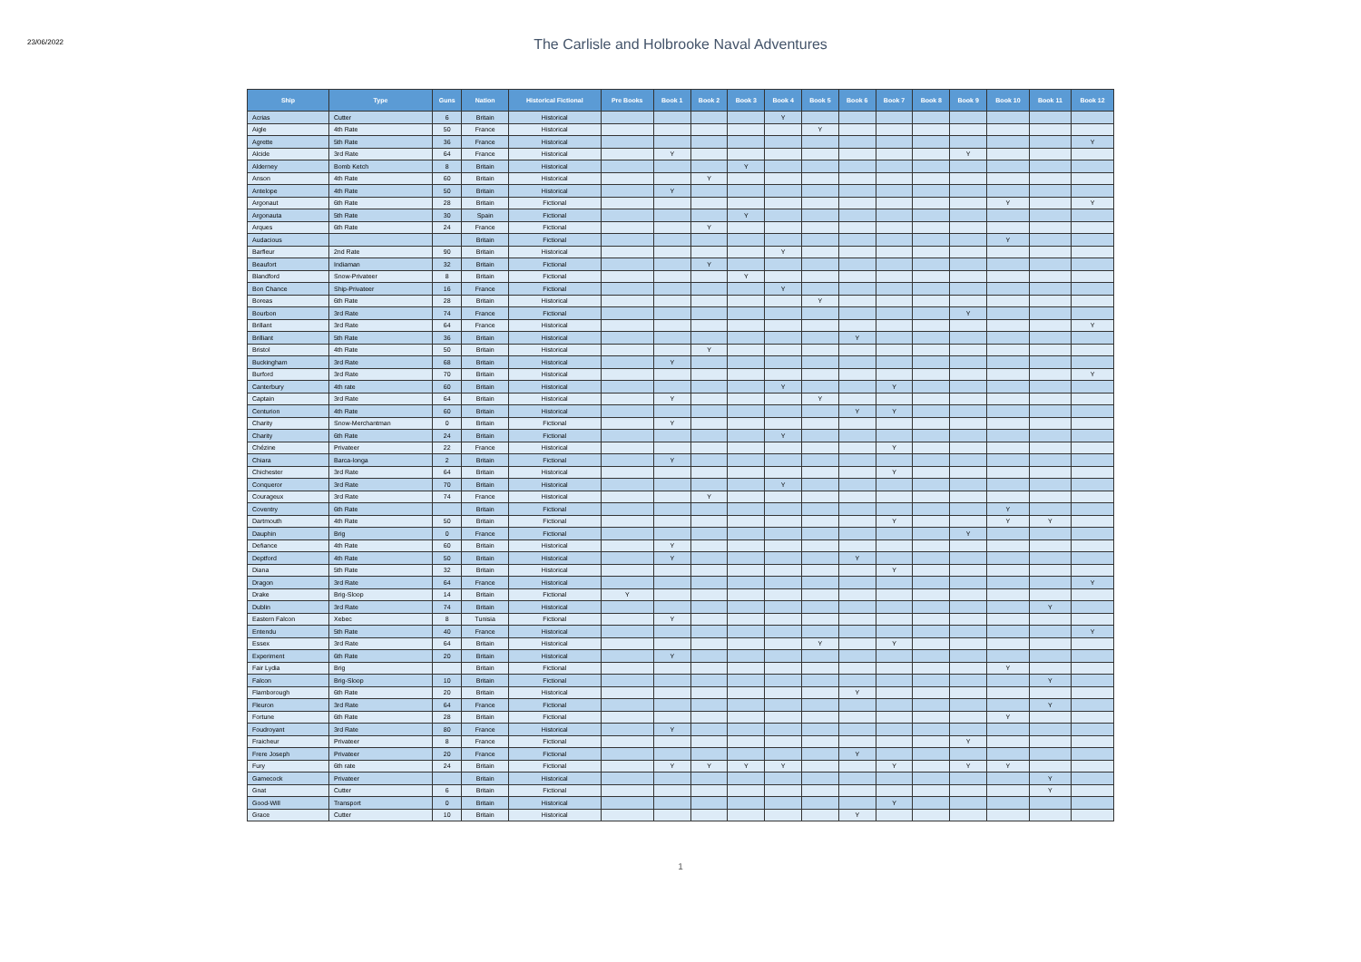23/06/2022
The Carlisle and Holbrooke Naval Adventures
| Ship | Type | Guns | Nation | Historical Fictional | Pre Books | Book 1 | Book 2 | Book 3 | Book 4 | Book 5 | Book 6 | Book 7 | Book 8 | Book 9 | Book 10 | Book 11 | Book 12 |
| --- | --- | --- | --- | --- | --- | --- | --- | --- | --- | --- | --- | --- | --- | --- | --- | --- | --- |
| Acrias | Cutter | 6 | Britain | Historical | | | | | Y | | | | | | | | |
| Aigle | 4th Rate | 50 | France | Historical | | | | | | Y | | | | | | | |
| Agrette | 5th Rate | 36 | France | Historical | | | | | | | | | | | | | Y |
| Alcide | 3rd Rate | 64 | France | Historical | | Y | | | | | | | | Y | | | |
| Alderney | Bomb Ketch | 8 | Britain | Historical | | | | Y | | | | | | | | | |
| Anson | 4th Rate | 60 | Britain | Historical | | | Y | | | | | | | | | | |
| Antelope | 4th Rate | 50 | Britain | Historical | | Y | | | | | | | | | | | |
| Argonaut | 6th Rate | 28 | Britain | Fictional | | | | | | | | | | | Y | | Y |
| Argonauta | 5th Rate | 30 | Spain | Fictional | | | | Y | | | | | | | | | |
| Arques | 6th Rate | 24 | France | Fictional | | | Y | | | | | | | | | | |
| Audacious | | | Britain | Fictional | | | | | | | | | | | Y | | |
| Barfleur | 2nd Rate | 90 | Britain | Historical | | | | | Y | | | | | | | | |
| Beaufort | Indiaman | 32 | Britain | Fictional | | | Y | | | | | | | | | | |
| Blandford | Snow-Privateer | 8 | Britain | Fictional | | | | Y | | | | | | | | | |
| Bon Chance | Ship-Privateer | 16 | France | Fictional | | | | | Y | | | | | | | | |
| Boreas | 6th Rate | 28 | Britain | Historical | | | | | | Y | | | | | | | |
| Bourbon | 3rd Rate | 74 | France | Fictional | | | | | | | | | | Y | | | |
| Brillant | 3rd Rate | 64 | France | Historical | | | | | | | | | | | | | Y |
| Brilliant | 5th Rate | 36 | Britain | Historical | | | | | | | Y | | | | | | |
| Bristol | 4th Rate | 50 | Britain | Historical | | | Y | | | | | | | | | | |
| Buckingham | 3rd Rate | 68 | Britain | Historical | | Y | | | | | | | | | | | |
| Burford | 3rd Rate | 70 | Britain | Historical | | | | | | | | | | | | | Y |
| Canterbury | 4th rate | 60 | Britain | Historical | | | | | Y | | | Y | | | | | |
| Captain | 3rd Rate | 64 | Britain | Historical | | Y | | | | Y | | | | | | | |
| Centurion | 4th Rate | 60 | Britain | Historical | | | | | | | Y | Y | | | | | |
| Charity | Snow-Merchantman | 0 | Britain | Fictional | | Y | | | | | | | | | | | |
| Charity | 6th Rate | 24 | Britain | Fictional | | | | | Y | | | | | | | | |
| Chézine | Privateer | 22 | France | Historical | | | | | | | | Y | | | | | |
| Chiara | Barca-longa | 2 | Britain | Fictional | | Y | | | | | | | | | | | |
| Chichester | 3rd Rate | 64 | Britain | Historical | | | | | | | | Y | | | | | |
| Conqueror | 3rd Rate | 70 | Britain | Historical | | | | | Y | | | | | | | | |
| Courageux | 3rd Rate | 74 | France | Historical | | | Y | | | | | | | | | | |
| Coventry | 6th Rate | | Britain | Fictional | | | | | | | | | | | Y | | |
| Dartmouth | 4th Rate | 50 | Britain | Fictional | | | | | | | | Y | | | Y | Y | |
| Dauphin | Brig | 0 | France | Fictional | | | | | | | | | | Y | | | |
| Defiance | 4th Rate | 60 | Britain | Historical | | Y | | | | | | | | | | | |
| Deptford | 4th Rate | 50 | Britain | Historical | | Y | | | | | Y | | | | | | |
| Diana | 5th Rate | 32 | Britain | Historical | | | | | | | | Y | | | | | |
| Dragon | 3rd Rate | 64 | France | Historical | | | | | | | | | | | | | Y |
| Drake | Brig-Sloop | 14 | Britain | Fictional | Y | | | | | | | | | | | | |
| Dublin | 3rd Rate | 74 | Britain | Historical | | | | | | | | | | | | Y | |
| Eastern Falcon | Xebec | 8 | Tunisia | Fictional | | Y | | | | | | | | | | | |
| Entendu | 5th Rate | 40 | France | Historical | | | | | | | | | | | | | Y |
| Essex | 3rd Rate | 64 | Britain | Historical | | | | | | Y | | Y | | | | | |
| Experiment | 6th Rate | 20 | Britain | Historical | | Y | | | | | | | | | | | |
| Fair Lydia | Brig | | Britain | Fictional | | | | | | | | | | | Y | | |
| Falcon | Brig-Sloop | 10 | Britain | Fictional | | | | | | | | | | | | Y | |
| Flamborough | 6th Rate | 20 | Britain | Historical | | | | | | | Y | | | | | | |
| Fleuron | 3rd Rate | 64 | France | Fictional | | | | | | | | | | | | Y | |
| Fortune | 6th Rate | 28 | Britain | Fictional | | | | | | | | | | | Y | | |
| Foudroyant | 3rd Rate | 80 | France | Historical | | Y | | | | | | | | | | | |
| Fraicheur | Privateer | 8 | France | Fictional | | | | | | | | | | Y | | | |
| Frere Joseph | Privateer | 20 | France | Fictional | | | | | | | Y | | | | | | |
| Fury | 6th rate | 24 | Britain | Fictional | | Y | Y | Y | Y | | | Y | | Y | Y | | |
| Gamecock | Privateer | | Britain | Historical | | | | | | | | | | | | Y | |
| Gnat | Cutter | 6 | Britain | Fictional | | | | | | | | | | | | Y | |
| Good-Will | Transport | 0 | Britain | Historical | | | | | | | | Y | | | | | |
| Grace | Cutter | 10 | Britain | Historical | | | | | | | Y | | | | | | |
1